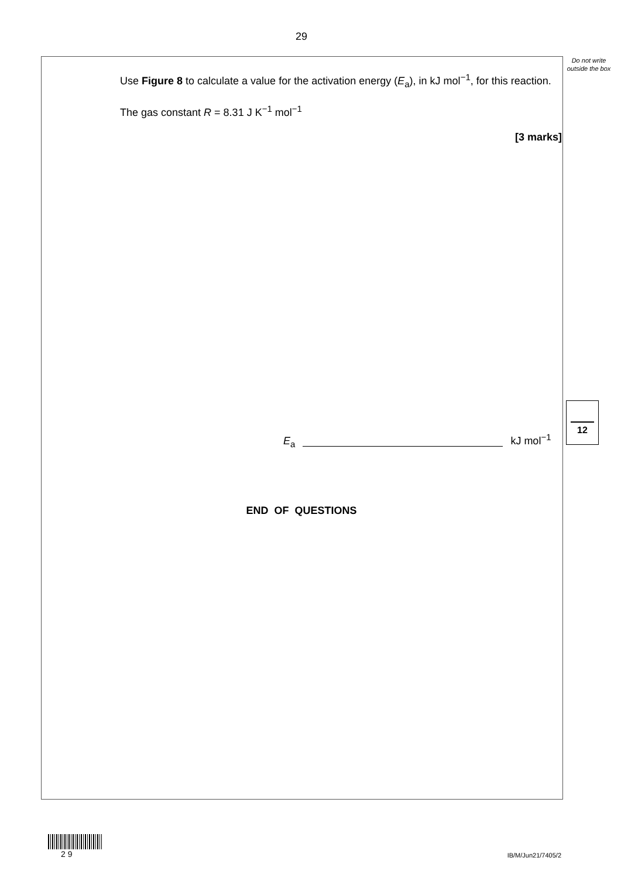29
Do not write outside the box
Use Figure 8 to calculate a value for the activation energy (E<sub>a</sub>), in kJ mol<sup>−1</sup>, for this reaction.
The gas constant R = 8.31 J K<sup>−1</sup> mol<sup>−1</sup>
[3 marks]
E<sub>a</sub> kJ mol<sup>−1</sup>
12
END OF QUESTIONS
2 9
IB/M/Jun21/7405/2